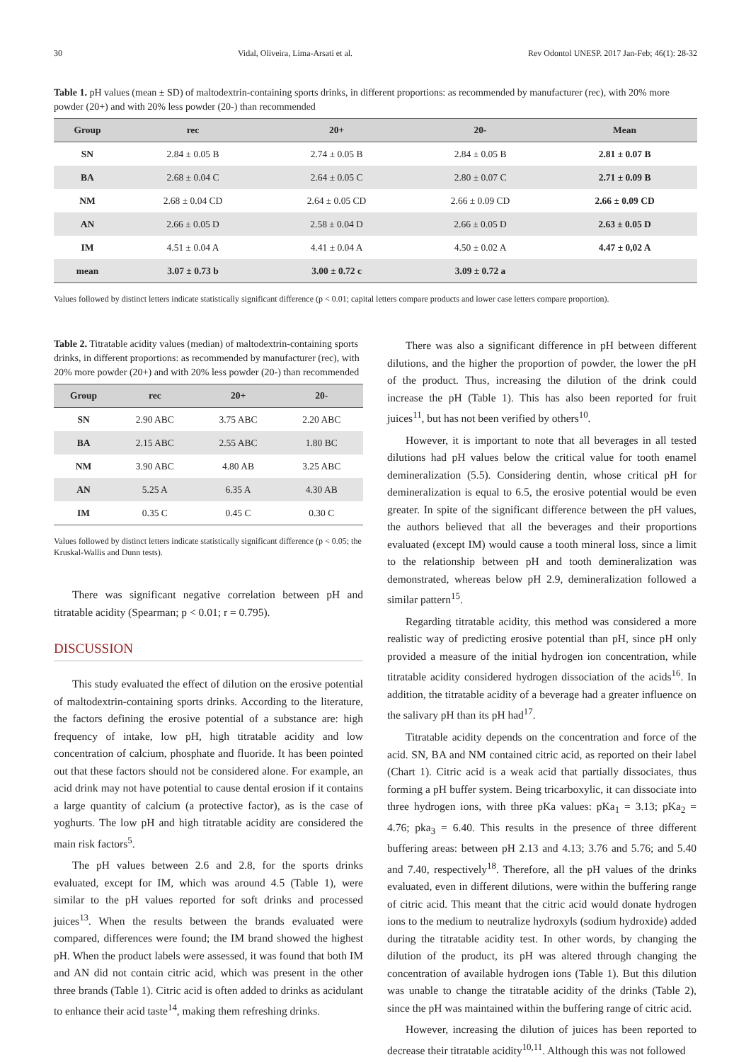30 Vidal, Oliveira, Lima-Arsati et al. Rev Odontol UNESP. 2017 Jan-Feb; 46(1): 28-32
Table 1. pH values (mean ± SD) of maltodextrin-containing sports drinks, in different proportions: as recommended by manufacturer (rec), with 20% more powder (20+) and with 20% less powder (20-) than recommended
| Group | rec | 20+ | 20- | Mean |
| --- | --- | --- | --- | --- |
| SN | 2.84 ± 0.05 B | 2.74 ± 0.05 B | 2.84 ± 0.05 B | 2.81 ± 0.07 B |
| BA | 2.68 ± 0.04 C | 2.64 ± 0.05 C | 2.80 ± 0.07 C | 2.71 ± 0.09 B |
| NM | 2.68 ± 0.04 CD | 2.64 ± 0.05 CD | 2.66 ± 0.09 CD | 2.66 ± 0.09 CD |
| AN | 2.66 ± 0.05 D | 2.58 ± 0.04 D | 2.66 ± 0.05 D | 2.63 ± 0.05 D |
| IM | 4.51 ± 0.04 A | 4.41 ± 0.04 A | 4.50 ± 0.02 A | 4.47 ± 0,02 A |
| mean | 3.07 ± 0.73 b | 3.00 ± 0.72 c | 3.09 ± 0.72 a | |
Values followed by distinct letters indicate statistically significant difference (p < 0.01; capital letters compare products and lower case letters compare proportion).
Table 2. Titratable acidity values (median) of maltodextrin-containing sports drinks, in different proportions: as recommended by manufacturer (rec), with 20% more powder (20+) and with 20% less powder (20-) than recommended
| Group | rec | 20+ | 20- |
| --- | --- | --- | --- |
| SN | 2.90 ABC | 3.75 ABC | 2.20 ABC |
| BA | 2.15 ABC | 2.55 ABC | 1.80 BC |
| NM | 3.90 ABC | 4.80 AB | 3.25 ABC |
| AN | 5.25 A | 6.35 A | 4.30 AB |
| IM | 0.35 C | 0.45 C | 0.30 C |
Values followed by distinct letters indicate statistically significant difference (p < 0.05; the Kruskal-Wallis and Dunn tests).
There was significant negative correlation between pH and titratable acidity (Spearman; p < 0.01; r = 0.795).
DISCUSSION
This study evaluated the effect of dilution on the erosive potential of maltodextrin-containing sports drinks. According to the literature, the factors defining the erosive potential of a substance are: high frequency of intake, low pH, high titratable acidity and low concentration of calcium, phosphate and fluoride. It has been pointed out that these factors should not be considered alone. For example, an acid drink may not have potential to cause dental erosion if it contains a large quantity of calcium (a protective factor), as is the case of yoghurts. The low pH and high titratable acidity are considered the main risk factors<sup>5</sup>.
The pH values between 2.6 and 2.8, for the sports drinks evaluated, except for IM, which was around 4.5 (Table 1), were similar to the pH values reported for soft drinks and processed juices<sup>13</sup>. When the results between the brands evaluated were compared, differences were found; the IM brand showed the highest pH. When the product labels were assessed, it was found that both IM and AN did not contain citric acid, which was present in the other three brands (Table 1). Citric acid is often added to drinks as acidulant to enhance their acid taste<sup>14</sup>, making them refreshing drinks.
There was also a significant difference in pH between different dilutions, and the higher the proportion of powder, the lower the pH of the product. Thus, increasing the dilution of the drink could increase the pH (Table 1). This has also been reported for fruit juices<sup>11</sup>, but has not been verified by others<sup>10</sup>.
However, it is important to note that all beverages in all tested dilutions had pH values below the critical value for tooth enamel demineralization (5.5). Considering dentin, whose critical pH for demineralization is equal to 6.5, the erosive potential would be even greater. In spite of the significant difference between the pH values, the authors believed that all the beverages and their proportions evaluated (except IM) would cause a tooth mineral loss, since a limit to the relationship between pH and tooth demineralization was demonstrated, whereas below pH 2.9, demineralization followed a similar pattern<sup>15</sup>.
Regarding titratable acidity, this method was considered a more realistic way of predicting erosive potential than pH, since pH only provided a measure of the initial hydrogen ion concentration, while titratable acidity considered hydrogen dissociation of the acids<sup>16</sup>. In addition, the titratable acidity of a beverage had a greater influence on the salivary pH than its pH had<sup>17</sup>.
Titratable acidity depends on the concentration and force of the acid. SN, BA and NM contained citric acid, as reported on their label (Chart 1). Citric acid is a weak acid that partially dissociates, thus forming a pH buffer system. Being tricarboxylic, it can dissociate into three hydrogen ions, with three pKa values: pKa<sub>1</sub> = 3.13; pKa<sub>2</sub> = 4.76; pka<sub>3</sub> = 6.40. This results in the presence of three different buffering areas: between pH 2.13 and 4.13; 3.76 and 5.76; and 5.40 and 7.40, respectively<sup>18</sup>. Therefore, all the pH values of the drinks evaluated, even in different dilutions, were within the buffering range of citric acid. This meant that the citric acid would donate hydrogen ions to the medium to neutralize hydroxyls (sodium hydroxide) added during the titratable acidity test. In other words, by changing the dilution of the product, its pH was altered through changing the concentration of available hydrogen ions (Table 1). But this dilution was unable to change the titratable acidity of the drinks (Table 2), since the pH was maintained within the buffering range of citric acid.
However, increasing the dilution of juices has been reported to decrease their titratable acidity<sup>10,11</sup>. Although this was not followed